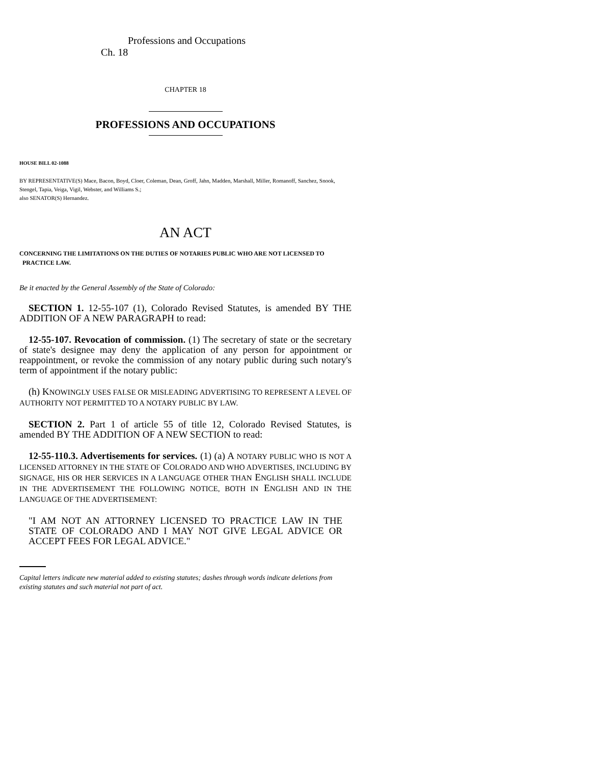Professions and Occupations Ch. 18
CHAPTER 18
PROFESSIONS AND OCCUPATIONS
HOUSE BILL 02-1088
BY REPRESENTATIVE(S) Mace, Bacon, Boyd, Cloer, Coleman, Dean, Groff, Jahn, Madden, Marshall, Miller, Romanoff, Sanchez, Snook, Stengel, Tapia, Veiga, Vigil, Webster, and Williams S.;
also SENATOR(S) Hernandez.
AN ACT
CONCERNING THE LIMITATIONS ON THE DUTIES OF NOTARIES PUBLIC WHO ARE NOT LICENSED TO
PRACTICE LAW.
Be it enacted by the General Assembly of the State of Colorado:
SECTION 1. 12-55-107 (1), Colorado Revised Statutes, is amended BY THE ADDITION OF A NEW PARAGRAPH to read:
12-55-107. Revocation of commission. (1) The secretary of state or the secretary of state's designee may deny the application of any person for appointment or reappointment, or revoke the commission of any notary public during such notary's term of appointment if the notary public:
(h) KNOWINGLY USES FALSE OR MISLEADING ADVERTISING TO REPRESENT A LEVEL OF AUTHORITY NOT PERMITTED TO A NOTARY PUBLIC BY LAW.
SECTION 2. Part 1 of article 55 of title 12, Colorado Revised Statutes, is amended BY THE ADDITION OF A NEW SECTION to read:
12-55-110.3. Advertisements for services. (1) (a) A NOTARY PUBLIC WHO IS NOT A LICENSED ATTORNEY IN THE STATE OF COLORADO AND WHO ADVERTISES, INCLUDING BY SIGNAGE, HIS OR HER SERVICES IN A LANGUAGE OTHER THAN ENGLISH SHALL INCLUDE IN THE ADVERTISEMENT THE FOLLOWING NOTICE, BOTH IN ENGLISH AND IN THE LANGUAGE OF THE ADVERTISEMENT:
"I AM NOT AN ATTORNEY LICENSED TO PRACTICE LAW IN THE STATE OF COLORADO AND I MAY NOT GIVE LEGAL ADVICE OR ACCEPT FEES FOR LEGAL ADVICE."
Capital letters indicate new material added to existing statutes; dashes through words indicate deletions from existing statutes and such material not part of act.